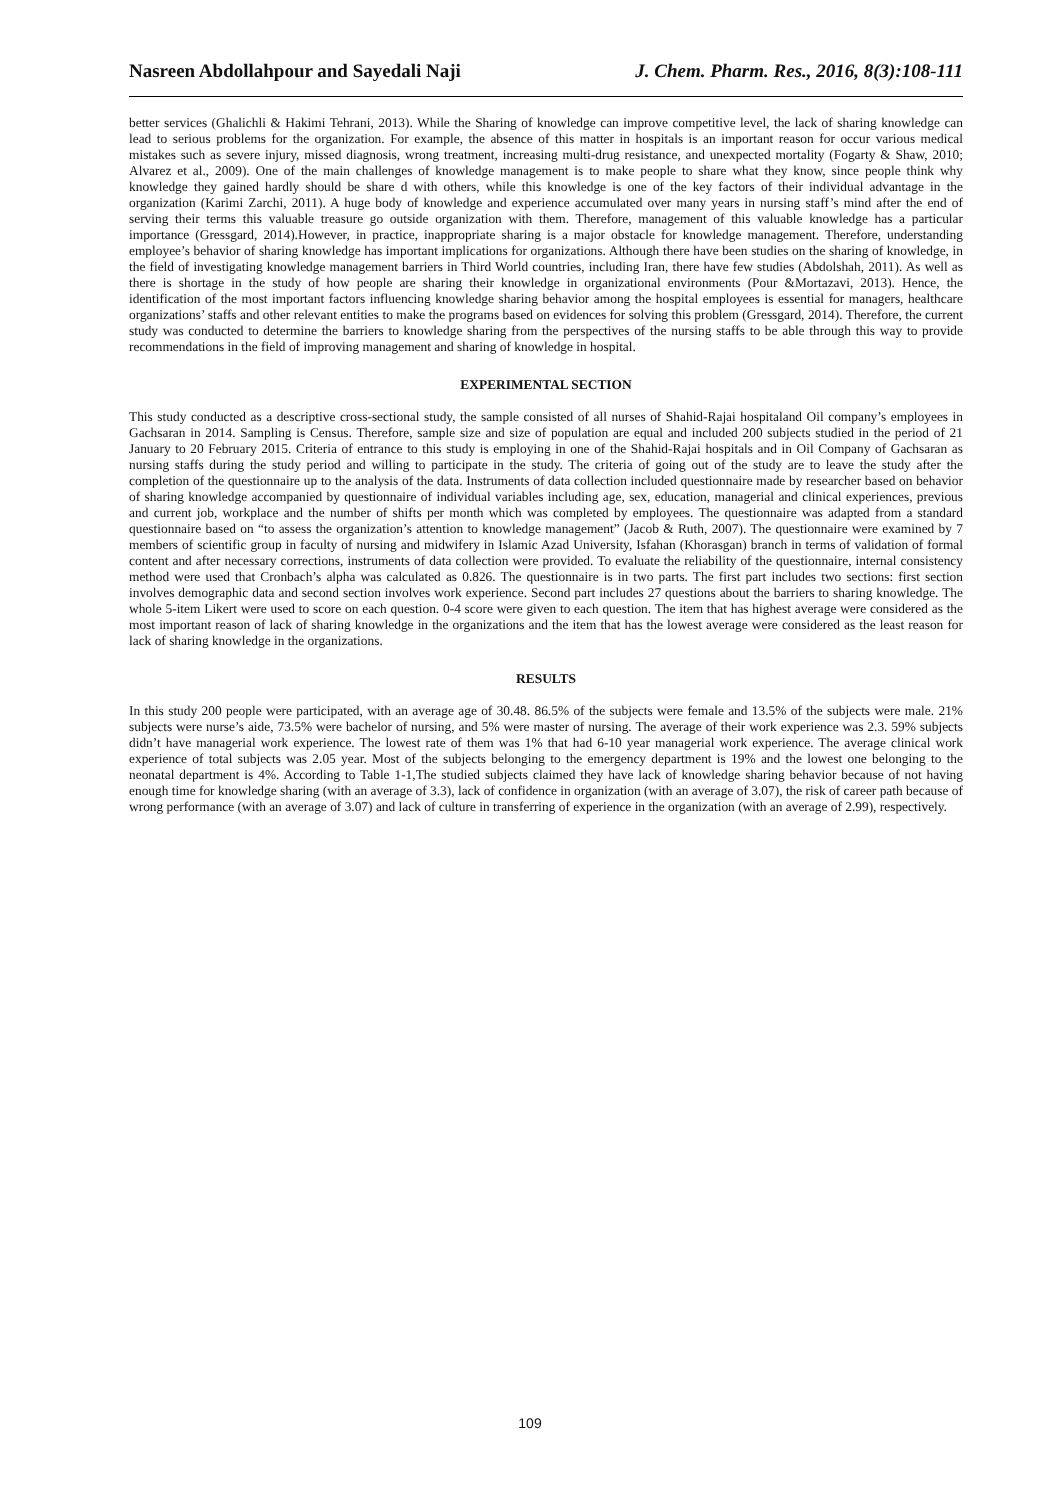Nasreen Abdollahpour and Sayedali Naji J. Chem. Pharm. Res., 2016, 8(3):108-111
better services (Ghalichli & Hakimi Tehrani, 2013). While the Sharing of knowledge can improve competitive level, the lack of sharing knowledge can lead to serious problems for the organization. For example, the absence of this matter in hospitals is an important reason for occur various medical mistakes such as severe injury, missed diagnosis, wrong treatment, increasing multi-drug resistance, and unexpected mortality (Fogarty & Shaw, 2010; Alvarez et al., 2009). One of the main challenges of knowledge management is to make people to share what they know, since people think why knowledge they gained hardly should be share d with others, while this knowledge is one of the key factors of their individual advantage in the organization (Karimi Zarchi, 2011). A huge body of knowledge and experience accumulated over many years in nursing staff’s mind after the end of serving their terms this valuable treasure go outside organization with them. Therefore, management of this valuable knowledge has a particular importance (Gressgard, 2014).However, in practice, inappropriate sharing is a major obstacle for knowledge management. Therefore, understanding employee’s behavior of sharing knowledge has important implications for organizations. Although there have been studies on the sharing of knowledge, in the field of investigating knowledge management barriers in Third World countries, including Iran, there have few studies (Abdolshah, 2011). As well as there is shortage in the study of how people are sharing their knowledge in organizational environments (Pour &Mortazavi, 2013). Hence, the identification of the most important factors influencing knowledge sharing behavior among the hospital employees is essential for managers, healthcare organizations’ staffs and other relevant entities to make the programs based on evidences for solving this problem (Gressgard, 2014). Therefore, the current study was conducted to determine the barriers to knowledge sharing from the perspectives of the nursing staffs to be able through this way to provide recommendations in the field of improving management and sharing of knowledge in hospital.
EXPERIMENTAL SECTION
This study conducted as a descriptive cross-sectional study, the sample consisted of all nurses of Shahid-Rajai hospitaland Oil company’s employees in Gachsaran in 2014. Sampling is Census. Therefore, sample size and size of population are equal and included 200 subjects studied in the period of 21 January to 20 February 2015. Criteria of entrance to this study is employing in one of the Shahid-Rajai hospitals and in Oil Company of Gachsaran as nursing staffs during the study period and willing to participate in the study. The criteria of going out of the study are to leave the study after the completion of the questionnaire up to the analysis of the data. Instruments of data collection included questionnaire made by researcher based on behavior of sharing knowledge accompanied by questionnaire of individual variables including age, sex, education, managerial and clinical experiences, previous and current job, workplace and the number of shifts per month which was completed by employees. The questionnaire was adapted from a standard questionnaire based on “to assess the organization’s attention to knowledge management” (Jacob & Ruth, 2007). The questionnaire were examined by 7 members of scientific group in faculty of nursing and midwifery in Islamic Azad University, Isfahan (Khorasgan) branch in terms of validation of formal content and after necessary corrections, instruments of data collection were provided. To evaluate the reliability of the questionnaire, internal consistency method were used that Cronbach’s alpha was calculated as 0.826. The questionnaire is in two parts. The first part includes two sections: first section involves demographic data and second section involves work experience. Second part includes 27 questions about the barriers to sharing knowledge. The whole 5-item Likert were used to score on each question. 0-4 score were given to each question. The item that has highest average were considered as the most important reason of lack of sharing knowledge in the organizations and the item that has the lowest average were considered as the least reason for lack of sharing knowledge in the organizations.
RESULTS
In this study 200 people were participated, with an average age of 30.48. 86.5% of the subjects were female and 13.5% of the subjects were male. 21% subjects were nurse’s aide, 73.5% were bachelor of nursing, and 5% were master of nursing. The average of their work experience was 2.3. 59% subjects didn’t have managerial work experience. The lowest rate of them was 1% that had 6-10 year managerial work experience. The average clinical work experience of total subjects was 2.05 year. Most of the subjects belonging to the emergency department is 19% and the lowest one belonging to the neonatal department is 4%. According to Table 1-1,The studied subjects claimed they have lack of knowledge sharing behavior because of not having enough time for knowledge sharing (with an average of 3.3), lack of confidence in organization (with an average of 3.07), the risk of career path because of wrong performance (with an average of 3.07) and lack of culture in transferring of experience in the organization (with an average of 2.99), respectively.
109